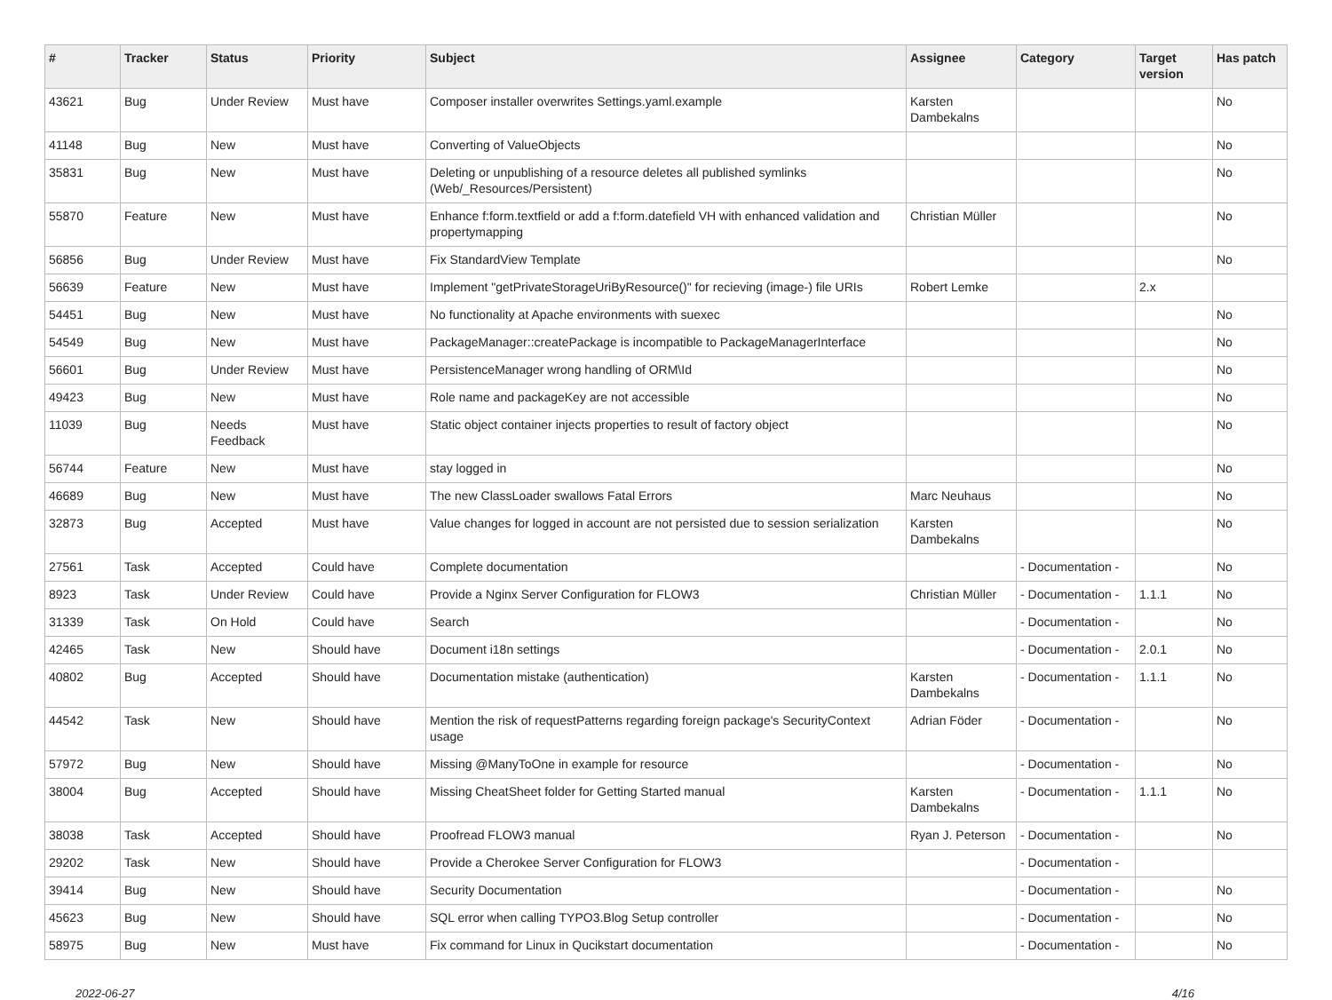| # | Tracker | Status | Priority | Subject | Assignee | Category | Target version | Has patch |
| --- | --- | --- | --- | --- | --- | --- | --- | --- |
| 43621 | Bug | Under Review | Must have | Composer installer overwrites Settings.yaml.example | Karsten Dambekalns | | | No |
| 41148 | Bug | New | Must have | Converting of ValueObjects | | | | No |
| 35831 | Bug | New | Must have | Deleting or unpublishing of a resource deletes all published symlinks (Web/_Resources/Persistent) | | | | No |
| 55870 | Feature | New | Must have | Enhance f:form.textfield or add a f:form.datefield VH with enhanced validation and propertymapping | Christian Müller | | | No |
| 56856 | Bug | Under Review | Must have | Fix StandardView Template | | | | No |
| 56639 | Feature | New | Must have | Implement "getPrivateStorageUriByResource()" for recieving (image-) file URIs | Robert Lemke | | 2.x | |
| 54451 | Bug | New | Must have | No functionality at Apache environments with suexec | | | | No |
| 54549 | Bug | New | Must have | PackageManager::createPackage is incompatible to PackageManagerInterface | | | | No |
| 56601 | Bug | Under Review | Must have | PersistenceManager wrong handling of ORM\Id | | | | No |
| 49423 | Bug | New | Must have | Role name and packageKey are not accessible | | | | No |
| 11039 | Bug | Needs Feedback | Must have | Static object container injects properties to result of factory object | | | | No |
| 56744 | Feature | New | Must have | stay logged in | | | | No |
| 46689 | Bug | New | Must have | The new ClassLoader swallows Fatal Errors | Marc Neuhaus | | | No |
| 32873 | Bug | Accepted | Must have | Value changes for logged in account are not persisted due to session serialization | Karsten Dambekalns | | | No |
| 27561 | Task | Accepted | Could have | Complete documentation | | - Documentation - | | No |
| 8923 | Task | Under Review | Could have | Provide a Nginx Server Configuration for FLOW3 | Christian Müller | - Documentation - | 1.1.1 | No |
| 31339 | Task | On Hold | Could have | Search | | - Documentation - | | No |
| 42465 | Task | New | Should have | Document i18n settings | | - Documentation - | 2.0.1 | No |
| 40802 | Bug | Accepted | Should have | Documentation mistake (authentication) | Karsten Dambekalns | - Documentation - | 1.1.1 | No |
| 44542 | Task | New | Should have | Mention the risk of requestPatterns regarding foreign package's SecurityContext usage | Adrian Föder | - Documentation - | | No |
| 57972 | Bug | New | Should have | Missing @ManyToOne in example for resource | | - Documentation - | | No |
| 38004 | Bug | Accepted | Should have | Missing CheatSheet folder for Getting Started manual | Karsten Dambekalns | - Documentation - | 1.1.1 | No |
| 38038 | Task | Accepted | Should have | Proofread FLOW3 manual | Ryan J. Peterson | - Documentation - | | No |
| 29202 | Task | New | Should have | Provide a Cherokee Server Configuration for FLOW3 | | - Documentation - | | |
| 39414 | Bug | New | Should have | Security Documentation | | - Documentation - | | No |
| 45623 | Bug | New | Should have | SQL error when calling TYPO3.Blog Setup controller | | - Documentation - | | No |
| 58975 | Bug | New | Must have | Fix command for Linux in Qucikstart documentation | | - Documentation - | | No |
2022-06-27 4/16